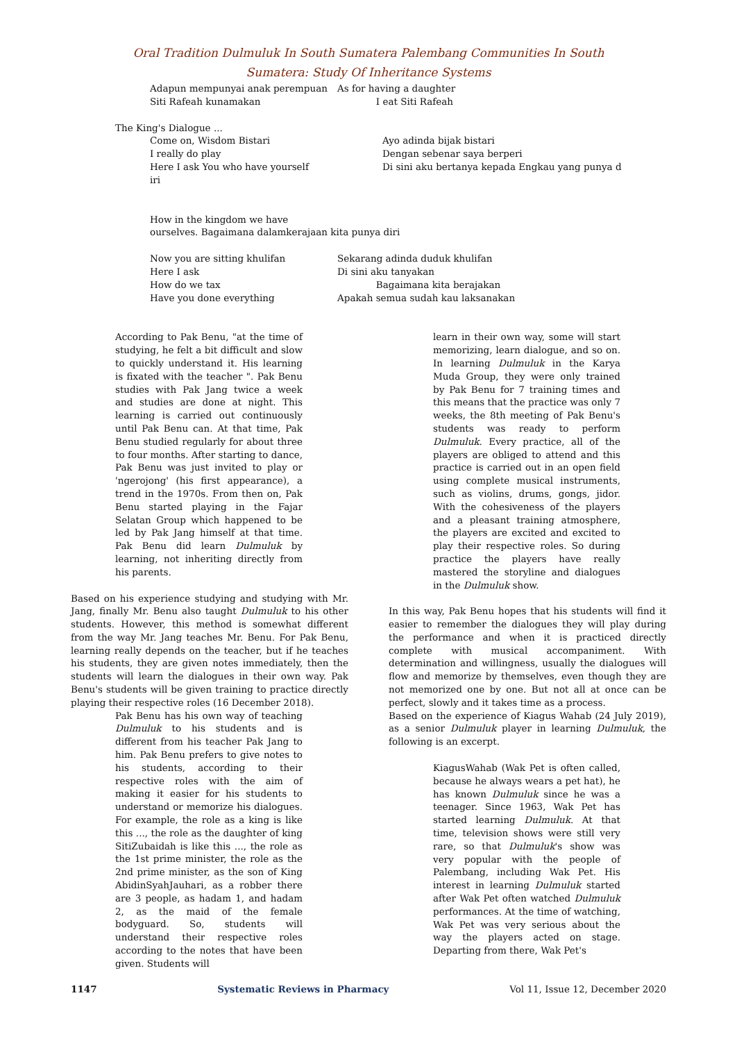Oral Tradition Dulmuluk In South Sumatera Palembang Communities In South
Sumatera: Study Of Inheritance Systems
Adapun mempunyai anak perempuan
Siti Rafeah kunamakan
As for having a daughter
I eat Siti Rafeah
The King's Dialogue ...
Come on, Wisdom Bistari
I really do play
Here I ask You who have yourself
iri
Ayo adinda bijak bistari
Dengan sebenar saya berperi
Di sini aku bertanya kepada Engkau yang punya d
How in the kingdom we have
ourselves. Bagaimana dalamkerajaan kita punya diri
Now you are sitting khulifan
Here I ask
How do we tax
Have you done everything
Sekarang adinda duduk khulifan
Di sini aku tanyakan
Bagaimana kita berajakan
Apakah semua sudah kau laksanakan
According to Pak Benu, "at the time of studying, he felt a bit difficult and slow to quickly understand it. His learning is fixated with the teacher ". Pak Benu studies with Pak Jang twice a week and studies are done at night. This learning is carried out continuously until Pak Benu can. At that time, Pak Benu studied regularly for about three to four months. After starting to dance, Pak Benu was just invited to play or 'ngerojong' (his first appearance), a trend in the 1970s. From then on, Pak Benu started playing in the Fajar Selatan Group which happened to be led by Pak Jang himself at that time. Pak Benu did learn Dulmuluk by learning, not inheriting directly from his parents.
Based on his experience studying and studying with Mr. Jang, finally Mr. Benu also taught Dulmuluk to his other students. However, this method is somewhat different from the way Mr. Jang teaches Mr. Benu. For Pak Benu, learning really depends on the teacher, but if he teaches his students, they are given notes immediately, then the students will learn the dialogues in their own way. Pak Benu's students will be given training to practice directly playing their respective roles (16 December 2018).
Pak Benu has his own way of teaching Dulmuluk to his students and is different from his teacher Pak Jang to him. Pak Benu prefers to give notes to his students, according to their respective roles with the aim of making it easier for his students to understand or memorize his dialogues. For example, the role as a king is like this ..., the role as the daughter of king SitiZubaidah is like this ..., the role as the 1st prime minister, the role as the 2nd prime minister, as the son of King AbidinSyahJauhari, as a robber there are 3 people, as hadam 1, and hadam 2, as the maid of the female bodyguard. So, students will understand their respective roles according to the notes that have been given. Students will
learn in their own way, some will start memorizing, learn dialogue, and so on. In learning Dulmuluk in the Karya Muda Group, they were only trained by Pak Benu for 7 training times and this means that the practice was only 7 weeks, the 8th meeting of Pak Benu's students was ready to perform Dulmuluk. Every practice, all of the players are obliged to attend and this practice is carried out in an open field using complete musical instruments, such as violins, drums, gongs, jidor. With the cohesiveness of the players and a pleasant training atmosphere, the players are excited and excited to play their respective roles. So during practice the players have really mastered the storyline and dialogues in the Dulmuluk show.
In this way, Pak Benu hopes that his students will find it easier to remember the dialogues they will play during the performance and when it is practiced directly complete with musical accompaniment. With determination and willingness, usually the dialogues will flow and memorize by themselves, even though they are not memorized one by one. But not all at once can be perfect, slowly and it takes time as a process.
Based on the experience of Kiagus Wahab (24 July 2019), as a senior Dulmuluk player in learning Dulmuluk, the following is an excerpt.
KiagusWahab (Wak Pet is often called, because he always wears a pet hat), he has known Dulmuluk since he was a teenager. Since 1963, Wak Pet has started learning Dulmuluk. At that time, television shows were still very rare, so that Dulmuluk's show was very popular with the people of Palembang, including Wak Pet. His interest in learning Dulmuluk started after Wak Pet often watched Dulmuluk performances. At the time of watching, Wak Pet was very serious about the way the players acted on stage. Departing from there, Wak Pet's
1147 Systematic Reviews in Pharmacy Vol 11, Issue 12, December 2020